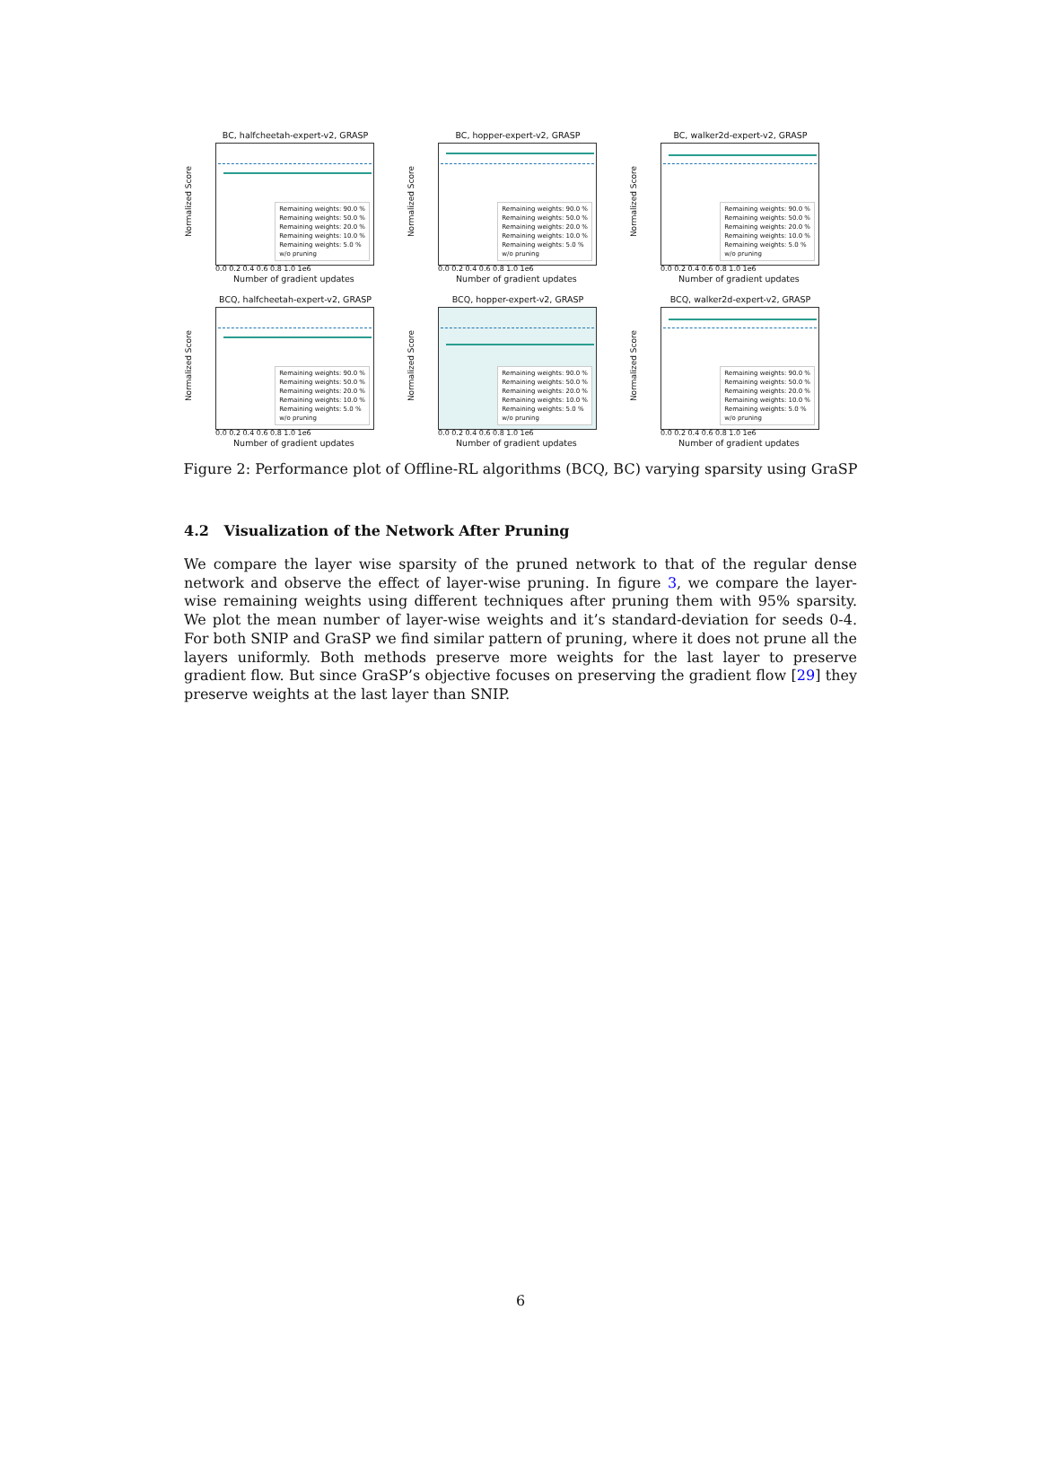BC, halfcheetah-expert-v2, GRASP
Normalized Score
Remaining weights: 90.0 %
Remaining weights: 50.0 %
Remaining weights: 20.0 %
Remaining weights: 10.0 %
Remaining weights: 5.0 %
w/o pruning
0.0 0.2 0.4 0.6 0.8 1.0 1e6
Number of gradient updates
BC, hopper-expert-v2, GRASP
Normalized Score
Remaining weights: 90.0 %
Remaining weights: 50.0 %
Remaining weights: 20.0 %
Remaining weights: 10.0 %
Remaining weights: 5.0 %
w/o pruning
0.0 0.2 0.4 0.6 0.8 1.0 1e6
Number of gradient updates
BC, walker2d-expert-v2, GRASP
Normalized Score
Remaining weights: 90.0 %
Remaining weights: 50.0 %
Remaining weights: 20.0 %
Remaining weights: 10.0 %
Remaining weights: 5.0 %
w/o pruning
0.0 0.2 0.4 0.6 0.8 1.0 1e6
Number of gradient updates
BCQ, halfcheetah-expert-v2, GRASP
Normalized Score
Remaining weights: 90.0 %
Remaining weights: 50.0 %
Remaining weights: 20.0 %
Remaining weights: 10.0 %
Remaining weights: 5.0 %
w/o pruning
0.0 0.2 0.4 0.6 0.8 1.0 1e6
Number of gradient updates
BCQ, hopper-expert-v2, GRASP
Normalized Score
Remaining weights: 90.0 %
Remaining weights: 50.0 %
Remaining weights: 20.0 %
Remaining weights: 10.0 %
Remaining weights: 5.0 %
w/o pruning
0.0 0.2 0.4 0.6 0.8 1.0 1e6
Number of gradient updates
BCQ, walker2d-expert-v2, GRASP
Normalized Score
Remaining weights: 90.0 %
Remaining weights: 50.0 %
Remaining weights: 20.0 %
Remaining weights: 10.0 %
Remaining weights: 5.0 %
w/o pruning
0.0 0.2 0.4 0.6 0.8 1.0 1e6
Number of gradient updates
Figure 2: Performance plot of Offline-RL algorithms (BCQ, BC) varying sparsity using GraSP
4.2 Visualization of the Network After Pruning
We compare the layer wise sparsity of the pruned network to that of the regular dense network and observe the effect of layer-wise pruning. In figure 3, we compare the layer-wise remaining weights using different techniques after pruning them with 95% sparsity. We plot the mean number of layer-wise weights and it’s standard-deviation for seeds 0-4. For both SNIP and GraSP we find similar pattern of pruning, where it does not prune all the layers uniformly. Both methods preserve more weights for the last layer to preserve gradient flow. But since GraSP’s objective focuses on preserving the gradient flow [29] they preserve weights at the last layer than SNIP.
6